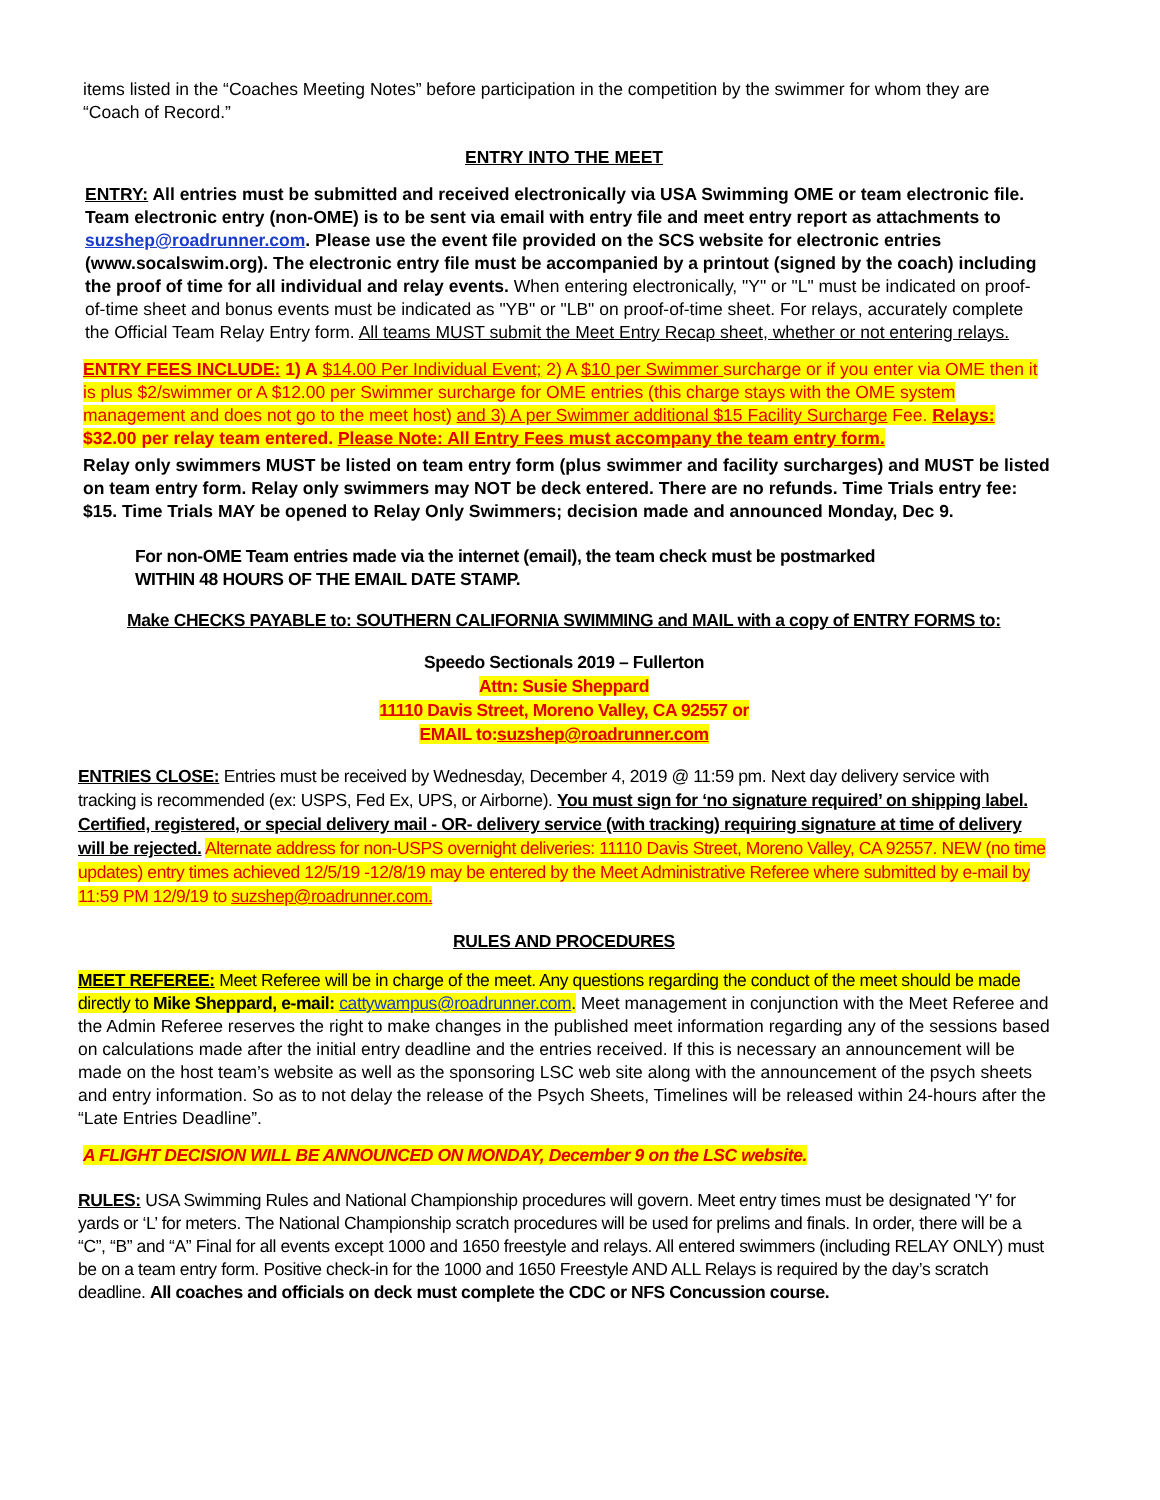items listed in the “Coaches Meeting Notes” before participation in the competition by the swimmer for whom they are “Coach of Record.”
ENTRY INTO THE MEET
ENTRY: All entries must be submitted and received electronically via USA Swimming OME or team electronic file. Team electronic entry (non-OME) is to be sent via email with entry file and meet entry report as attachments to suzshep@roadrunner.com. Please use the event file provided on the SCS website for electronic entries (www.socalswim.org). The electronic entry file must be accompanied by a printout (signed by the coach) including the proof of time for all individual and relay events. When entering electronically, "Y" or "L" must be indicated on proof-of-time sheet and bonus events must be indicated as "YB" or "LB" on proof-of-time sheet. For relays, accurately complete the Official Team Relay Entry form. All teams MUST submit the Meet Entry Recap sheet, whether or not entering relays.
ENTRY FEES INCLUDE: 1) A $14.00 Per Individual Event; 2) A $10 per Swimmer surcharge or if you enter via OME then it is plus $2/swimmer or A $12.00 per Swimmer surcharge for OME entries (this charge stays with the OME system management and does not go to the meet host) and 3) A per Swimmer additional $15 Facility Surcharge Fee. Relays: $32.00 per relay team entered. Please Note: All Entry Fees must accompany the team entry form.
Relay only swimmers MUST be listed on team entry form (plus swimmer and facility surcharges) and MUST be listed on team entry form. Relay only swimmers may NOT be deck entered. There are no refunds. Time Trials entry fee: $15. Time Trials MAY be opened to Relay Only Swimmers; decision made and announced Monday, Dec 9.
For non-OME Team entries made via the internet (email), the team check must be postmarked
WITHIN 48 HOURS OF THE EMAIL DATE STAMP.
Make CHECKS PAYABLE to: SOUTHERN CALIFORNIA SWIMMING and MAIL with a copy of ENTRY FORMS to:
Speedo Sectionals 2019 – Fullerton
Attn: Susie Sheppard
11110 Davis Street, Moreno Valley, CA 92557 or
EMAIL to:suzshep@roadrunner.com
ENTRIES CLOSE: Entries must be received by Wednesday, December 4, 2019 @ 11:59 pm. Next day delivery service with tracking is recommended (ex: USPS, Fed Ex, UPS, or Airborne). You must sign for ‘no signature required’ on shipping label. Certified, registered, or special delivery mail - OR- delivery service (with tracking) requiring signature at time of delivery will be rejected. Alternate address for non-USPS overnight deliveries: 11110 Davis Street, Moreno Valley, CA 92557. NEW (no time updates) entry times achieved 12/5/19 -12/8/19 may be entered by the Meet Administrative Referee where submitted by e-mail by 11:59 PM 12/9/19 to suzshep@roadrunner.com.
RULES AND PROCEDURES
MEET REFEREE: Meet Referee will be in charge of the meet. Any questions regarding the conduct of the meet should be made directly to Mike Sheppard, e-mail: cattywampus@roadrunner.com. Meet management in conjunction with the Meet Referee and the Admin Referee reserves the right to make changes in the published meet information regarding any of the sessions based on calculations made after the initial entry deadline and the entries received. If this is necessary an announcement will be made on the host team’s website as well as the sponsoring LSC web site along with the announcement of the psych sheets and entry information. So as to not delay the release of the Psych Sheets, Timelines will be released within 24-hours after the “Late Entries Deadline”.
A FLIGHT DECISION WILL BE ANNOUNCED ON MONDAY, December 9 on the LSC website.
RULES: USA Swimming Rules and National Championship procedures will govern. Meet entry times must be designated 'Y' for yards or ‘L’ for meters. The National Championship scratch procedures will be used for prelims and finals. In order, there will be a “C”, “B” and “A” Final for all events except 1000 and 1650 freestyle and relays. All entered swimmers (including RELAY ONLY) must be on a team entry form. Positive check-in for the 1000 and 1650 Freestyle AND ALL Relays is required by the day’s scratch deadline. All coaches and officials on deck must complete the CDC or NFS Concussion course.